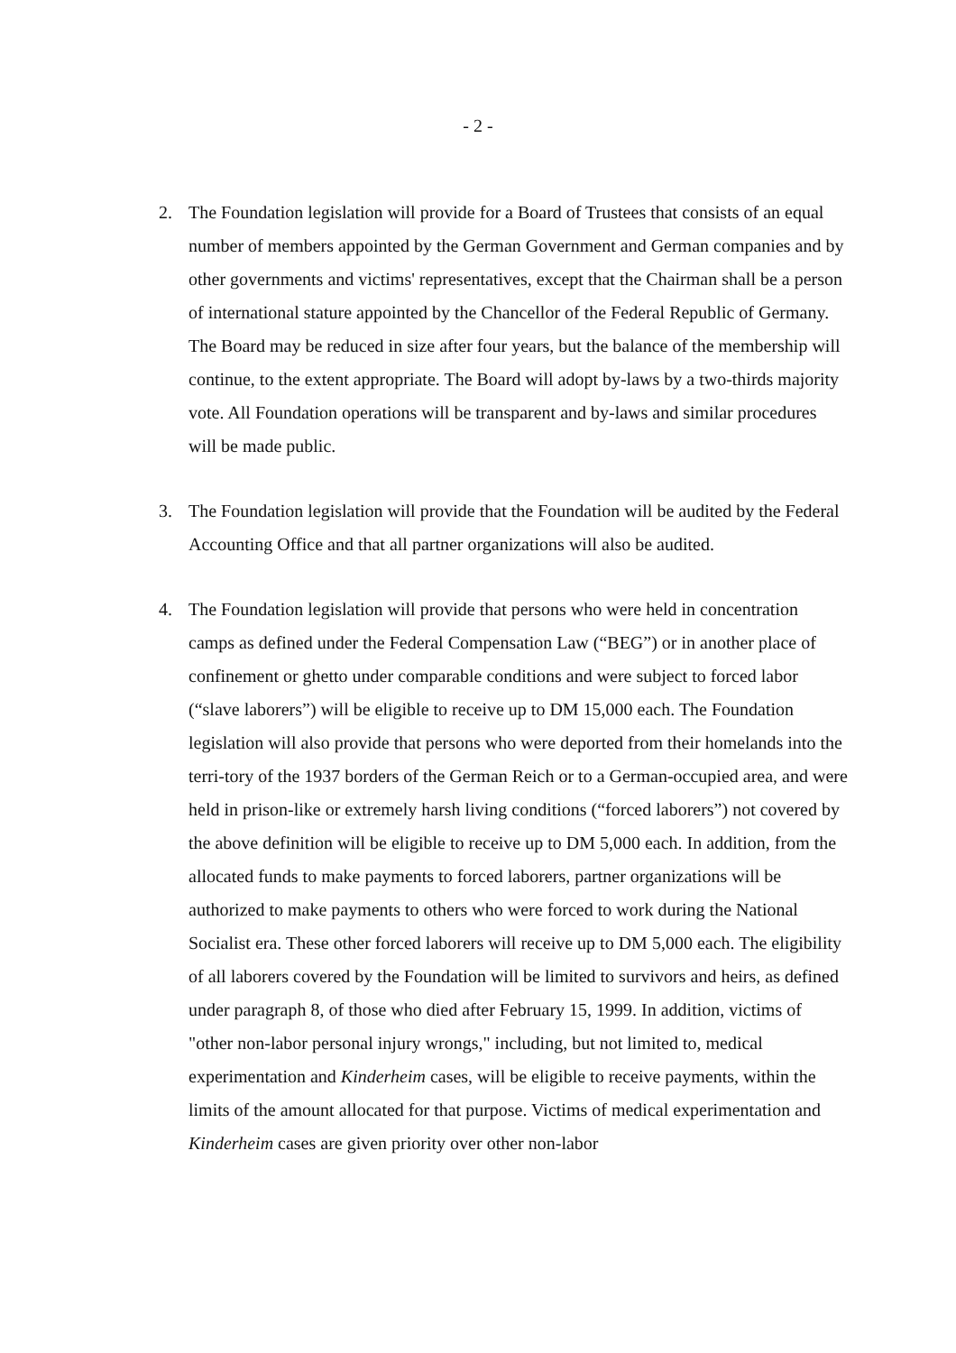- 2 -
2. The Foundation legislation will provide for a Board of Trustees that consists of an equal number of members appointed by the German Government and German companies and by other governments and victims' representatives, except that the Chairman shall be a person of international stature appointed by the Chancellor of the Federal Republic of Germany. The Board may be reduced in size after four years, but the balance of the membership will continue, to the extent appropriate. The Board will adopt by-laws by a two-thirds majority vote. All Foundation operations will be transparent and by-laws and similar procedures will be made public.
3. The Foundation legislation will provide that the Foundation will be audited by the Federal Accounting Office and that all partner organizations will also be audited.
4. The Foundation legislation will provide that persons who were held in concentration camps as defined under the Federal Compensation Law (“BEG”) or in another place of confinement or ghetto under comparable conditions and were subject to forced labor (“slave laborers”) will be eligible to receive up to DM 15,000 each. The Foundation legislation will also provide that persons who were deported from their homelands into the terri-tory of the 1937 borders of the German Reich or to a German-occupied area, and were held in prison-like or extremely harsh living conditions (“forced laborers”) not covered by the above definition will be eligible to receive up to DM 5,000 each. In addition, from the allocated funds to make payments to forced laborers, partner organizations will be authorized to make payments to others who were forced to work during the National Socialist era. These other forced laborers will receive up to DM 5,000 each. The eligibility of all laborers covered by the Foundation will be limited to survivors and heirs, as defined under paragraph 8, of those who died after February 15, 1999. In addition, victims of "other non-labor personal injury wrongs," including, but not limited to, medical experimentation and Kinderheim cases, will be eligible to receive payments, within the limits of the amount allocated for that purpose. Victims of medical experimentation and Kinderheim cases are given priority over other non-labor